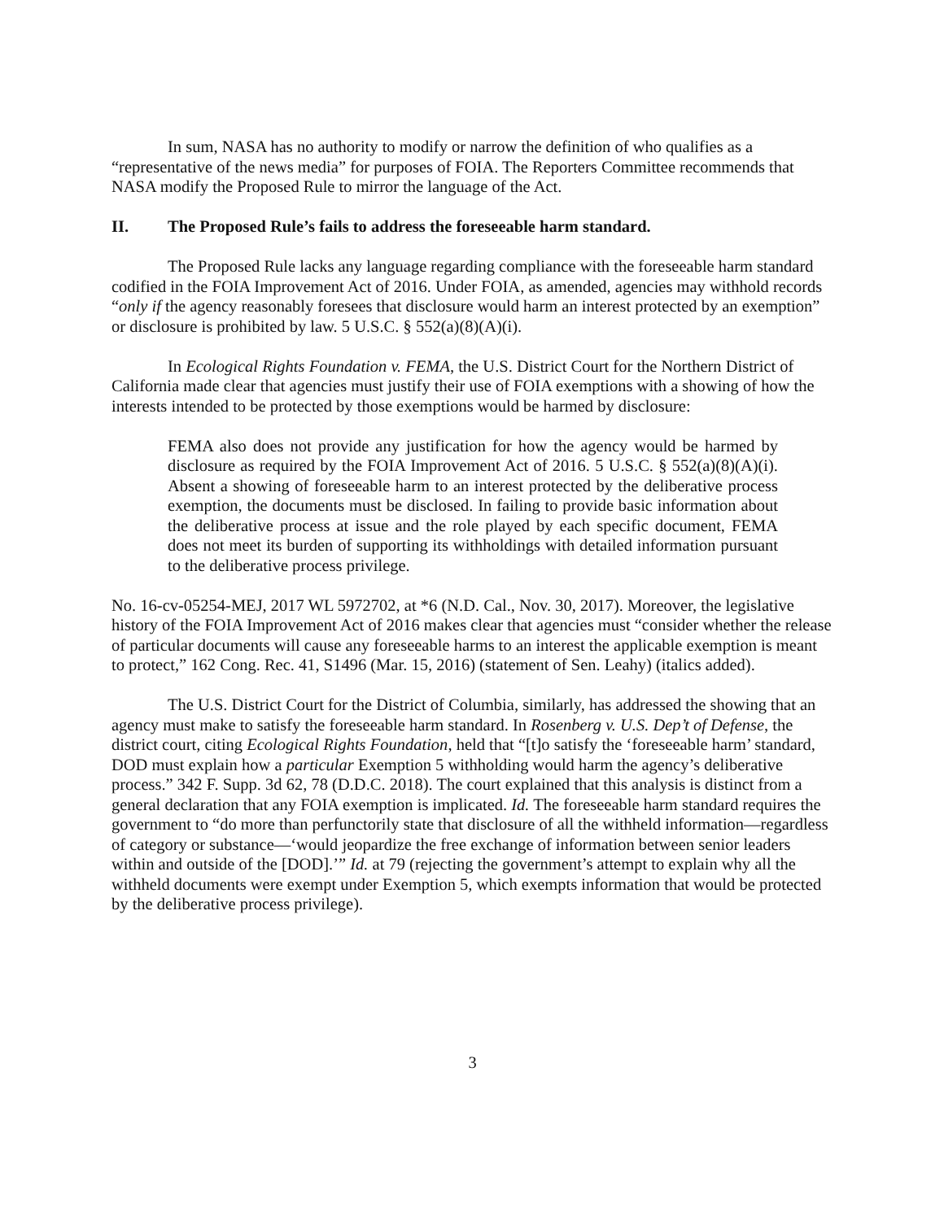In sum, NASA has no authority to modify or narrow the definition of who qualifies as a “representative of the news media” for purposes of FOIA. The Reporters Committee recommends that NASA modify the Proposed Rule to mirror the language of the Act.
II. The Proposed Rule’s fails to address the foreseeable harm standard.
The Proposed Rule lacks any language regarding compliance with the foreseeable harm standard codified in the FOIA Improvement Act of 2016. Under FOIA, as amended, agencies may withhold records “only if the agency reasonably foresees that disclosure would harm an interest protected by an exemption” or disclosure is prohibited by law. 5 U.S.C. § 552(a)(8)(A)(i).
In Ecological Rights Foundation v. FEMA, the U.S. District Court for the Northern District of California made clear that agencies must justify their use of FOIA exemptions with a showing of how the interests intended to be protected by those exemptions would be harmed by disclosure:
FEMA also does not provide any justification for how the agency would be harmed by disclosure as required by the FOIA Improvement Act of 2016. 5 U.S.C. § 552(a)(8)(A)(i). Absent a showing of foreseeable harm to an interest protected by the deliberative process exemption, the documents must be disclosed. In failing to provide basic information about the deliberative process at issue and the role played by each specific document, FEMA does not meet its burden of supporting its withholdings with detailed information pursuant to the deliberative process privilege.
No. 16-cv-05254-MEJ, 2017 WL 5972702, at *6 (N.D. Cal., Nov. 30, 2017). Moreover, the legislative history of the FOIA Improvement Act of 2016 makes clear that agencies must “consider whether the release of particular documents will cause any foreseeable harms to an interest the applicable exemption is meant to protect,” 162 Cong. Rec. 41, S1496 (Mar. 15, 2016) (statement of Sen. Leahy) (italics added).
The U.S. District Court for the District of Columbia, similarly, has addressed the showing that an agency must make to satisfy the foreseeable harm standard. In Rosenberg v. U.S. Dep’t of Defense, the district court, citing Ecological Rights Foundation, held that “[t]o satisfy the ‘foreseeable harm’ standard, DOD must explain how a particular Exemption 5 withholding would harm the agency’s deliberative process.” 342 F. Supp. 3d 62, 78 (D.D.C. 2018). The court explained that this analysis is distinct from a general declaration that any FOIA exemption is implicated. Id. The foreseeable harm standard requires the government to “do more than perfunctorily state that disclosure of all the withheld information—regardless of category or substance—‘would jeopardize the free exchange of information between senior leaders within and outside of the [DOD].’” Id. at 79 (rejecting the government’s attempt to explain why all the withheld documents were exempt under Exemption 5, which exempts information that would be protected by the deliberative process privilege).
3